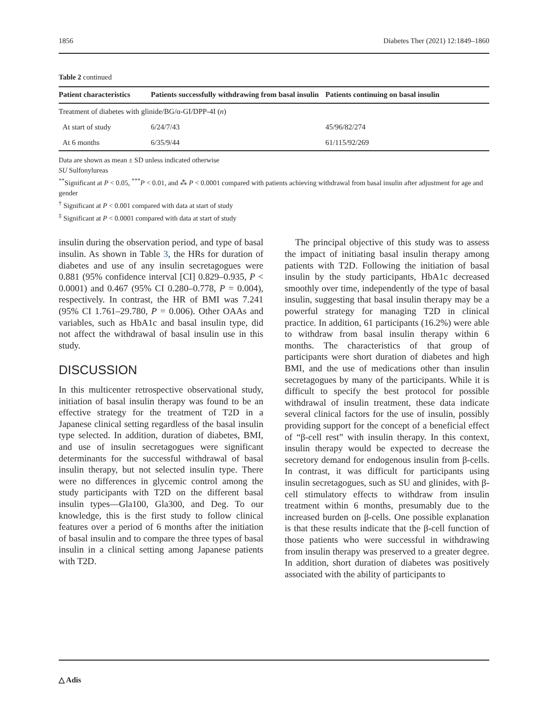1856 Diabetes Ther (2021) 12:1849–1860
Table 2 continued
| Patient characteristics | Patients successfully withdrawing from basal insulin | Patients continuing on basal insulin |
| --- | --- | --- |
| Treatment of diabetes with glinide/BG/α-GI/DPP-4I ( n ) | | |
| At start of study | 6/24/7/43 | 45/96/82/274 |
| At 6 months | 6/35/9/44 | 61/115/92/269 |
Data are shown as mean ± SD unless indicated otherwise
SU Sulfonylureas
<sup>**</sup> Significant at P < 0.05, <sup>***</sup>P < 0.01, and ⁂ P < 0.0001 compared with patients achieving withdrawal from basal insulin after adjustment for age and gender
<sup>†</sup> Significant at P < 0.001 compared with data at start of study
<sup>‡</sup> Significant at P < 0.0001 compared with data at start of study
insulin during the observation period, and type of basal insulin. As shown in Table 3, the HRs for duration of diabetes and use of any insulin secretagogues were 0.881 (95% confidence interval [CI] 0.829–0.935, P < 0.0001) and 0.467 (95% CI 0.280–0.778, P = 0.004), respectively. In contrast, the HR of BMI was 7.241 (95% CI 1.761–29.780, P = 0.006). Other OAAs and variables, such as HbA1c and basal insulin type, did not affect the withdrawal of basal insulin use in this study.
DISCUSSION
In this multicenter retrospective observational study, initiation of basal insulin therapy was found to be an effective strategy for the treatment of T2D in a Japanese clinical setting regardless of the basal insulin type selected. In addition, duration of diabetes, BMI, and use of insulin secretagogues were significant determinants for the successful withdrawal of basal insulin therapy, but not selected insulin type. There were no differences in glycemic control among the study participants with T2D on the different basal insulin types—Gla100, Gla300, and Deg. To our knowledge, this is the first study to follow clinical features over a period of 6 months after the initiation of basal insulin and to compare the three types of basal insulin in a clinical setting among Japanese patients with T2D.
The principal objective of this study was to assess the impact of initiating basal insulin therapy among patients with T2D. Following the initiation of basal insulin by the study participants, HbA1c decreased smoothly over time, independently of the type of basal insulin, suggesting that basal insulin therapy may be a powerful strategy for managing T2D in clinical practice. In addition, 61 participants (16.2%) were able to withdraw from basal insulin therapy within 6 months. The characteristics of that group of participants were short duration of diabetes and high BMI, and the use of medications other than insulin secretagogues by many of the participants. While it is difficult to specify the best protocol for possible withdrawal of insulin treatment, these data indicate several clinical factors for the use of insulin, possibly providing support for the concept of a beneficial effect of “β-cell rest” with insulin therapy. In this context, insulin therapy would be expected to decrease the secretory demand for endogenous insulin from β-cells. In contrast, it was difficult for participants using insulin secretagogues, such as SU and glinides, with β-cell stimulatory effects to withdraw from insulin treatment within 6 months, presumably due to the increased burden on β-cells. One possible explanation is that these results indicate that the β-cell function of those patients who were successful in withdrawing from insulin therapy was preserved to a greater degree. In addition, short duration of diabetes was positively associated with the ability of participants to
△ Adis